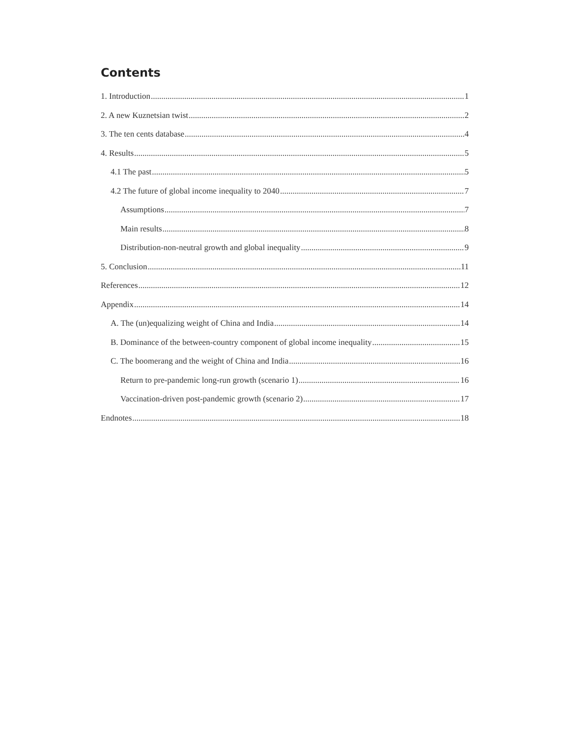Contents
1. Introduction 1
2. A new Kuznetsian twist 2
3. The ten cents database 4
4. Results 5
4.1 The past 5
4.2 The future of global income inequality to 2040 7
Assumptions 7
Main results 8
Distribution-non-neutral growth and global inequality 9
5. Conclusion 11
References 12
Appendix 14
A. The (un)equalizing weight of China and India 14
B. Dominance of the between-country component of global income inequality 15
C. The boomerang and the weight of China and India 16
Return to pre-pandemic long-run growth (scenario 1) 16
Vaccination-driven post-pandemic growth (scenario 2) 17
Endnotes 18